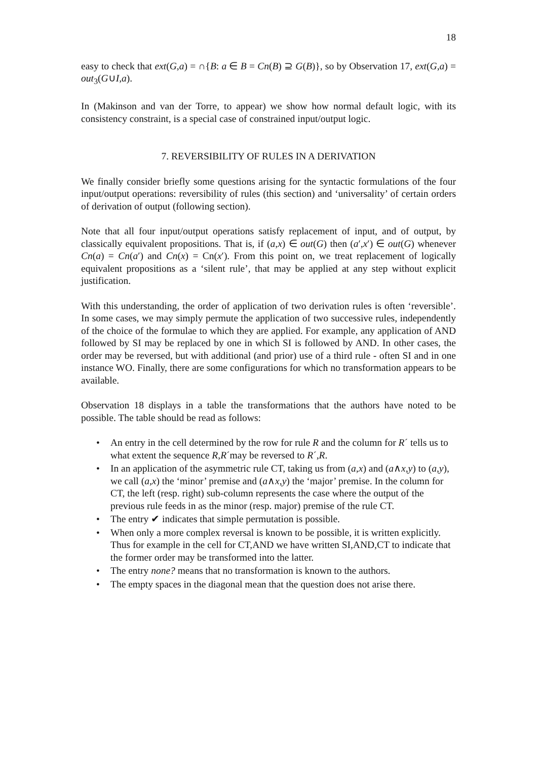18
easy to check that ext(G,a) = ∩{B: a ∈ B = Cn(B) ⊇ G(B)}, so by Observation 17, ext(G,a) = out<sub>3</sub>(G∪I,a).
In (Makinson and van der Torre, to appear) we show how normal default logic, with its consistency constraint, is a special case of constrained input/output logic.
7. REVERSIBILITY OF RULES IN A DERIVATION
We finally consider briefly some questions arising for the syntactic formulations of the four input/output operations: reversibility of rules (this section) and ‘universality’ of certain orders of derivation of output (following section).
Note that all four input/output operations satisfy replacement of input, and of output, by classically equivalent propositions. That is, if (a,x) ∈ out(G) then (a′,x′) ∈ out(G) whenever Cn(a) = Cn(a′) and Cn(x) = Cn(x′). From this point on, we treat replacement of logically equivalent propositions as a ‘silent rule’, that may be applied at any step without explicit justification.
With this understanding, the order of application of two derivation rules is often ‘reversible’. In some cases, we may simply permute the application of two successive rules, independently of the choice of the formulae to which they are applied. For example, any application of AND followed by SI may be replaced by one in which SI is followed by AND. In other cases, the order may be reversed, but with additional (and prior) use of a third rule - often SI and in one instance WO. Finally, there are some configurations for which no transformation appears to be available.
Observation 18 displays in a table the transformations that the authors have noted to be possible. The table should be read as follows:
• An entry in the cell determined by the row for rule R and the column for R´ tells us to what extent the sequence R,R´may be reversed to R´,R.
• In an application of the asymmetric rule CT, taking us from (a,x) and (a∧x,y) to (a,y), we call (a,x) the ‘minor’ premise and (a∧x,y) the ‘major’ premise. In the column for CT, the left (resp. right) sub-column represents the case where the output of the previous rule feeds in as the minor (resp. major) premise of the rule CT.
• The entry ✔ indicates that simple permutation is possible.
• When only a more complex reversal is known to be possible, it is written explicitly. Thus for example in the cell for CT,AND we have written SI,AND,CT to indicate that the former order may be transformed into the latter.
• The entry none? means that no transformation is known to the authors.
• The empty spaces in the diagonal mean that the question does not arise there.